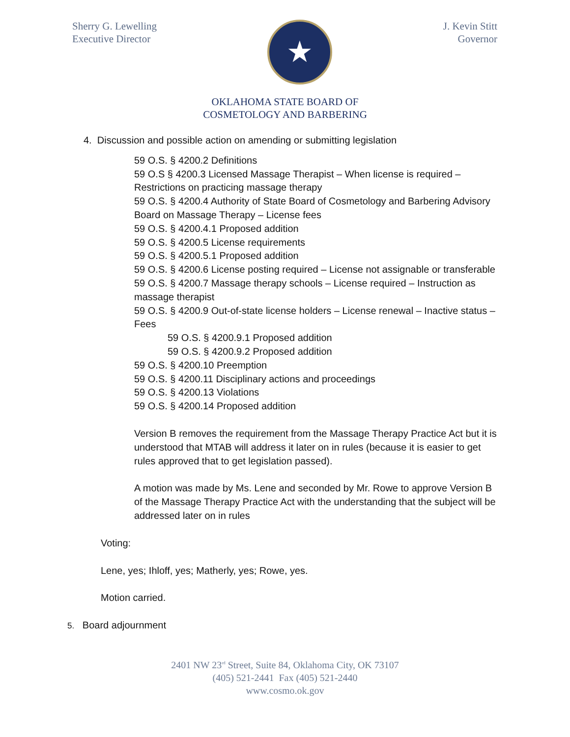Sherry G. Lewelling
Executive Director
★
J. Kevin Stitt
Governor
OKLAHOMA STATE BOARD OF
COSMETOLOGY AND BARBERING
4. Discussion and possible action on amending or submitting legislation
59 O.S. § 4200.2 Definitions
59 O.S § 4200.3 Licensed Massage Therapist – When license is required – Restrictions on practicing massage therapy
59 O.S. § 4200.4 Authority of State Board of Cosmetology and Barbering Advisory Board on Massage Therapy – License fees
59 O.S. § 4200.4.1 Proposed addition
59 O.S. § 4200.5 License requirements
59 O.S. § 4200.5.1 Proposed addition
59 O.S. § 4200.6 License posting required – License not assignable or transferable
59 O.S. § 4200.7 Massage therapy schools – License required – Instruction as massage therapist
59 O.S. § 4200.9 Out-of-state license holders – License renewal – Inactive status – Fees
59 O.S. § 4200.9.1 Proposed addition
59 O.S. § 4200.9.2 Proposed addition
59 O.S. § 4200.10 Preemption
59 O.S. § 4200.11 Disciplinary actions and proceedings
59 O.S. § 4200.13 Violations
59 O.S. § 4200.14 Proposed addition
Version B removes the requirement from the Massage Therapy Practice Act but it is understood that MTAB will address it later on in rules (because it is easier to get rules approved that to get legislation passed).
A motion was made by Ms. Lene and seconded by Mr. Rowe to approve Version B of the Massage Therapy Practice Act with the understanding that the subject will be addressed later on in rules
Voting:
Lene, yes; Ihloff, yes; Matherly, yes; Rowe, yes.
Motion carried.
5. Board adjournment
2401 NW 23<sup>rd</sup> Street, Suite 84, Oklahoma City, OK 73107
(405) 521-2441 Fax (405) 521-2440
www.cosmo.ok.gov